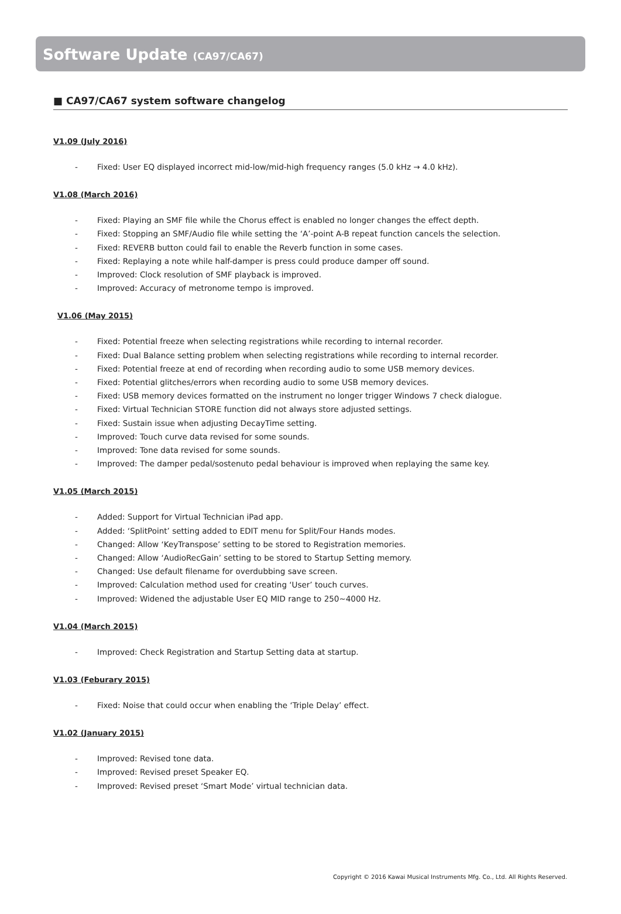Software Update (CA97/CA67)
■ CA97/CA67 system software changelog
V1.09 (July 2016)
- Fixed: User EQ displayed incorrect mid-low/mid-high frequency ranges (5.0 kHz → 4.0 kHz).
V1.08 (March 2016)
- Fixed: Playing an SMF file while the Chorus effect is enabled no longer changes the effect depth.
- Fixed: Stopping an SMF/Audio file while setting the ‘A’-point A-B repeat function cancels the selection.
- Fixed: REVERB button could fail to enable the Reverb function in some cases.
- Fixed: Replaying a note while half-damper is press could produce damper off sound.
- Improved: Clock resolution of SMF playback is improved.
- Improved: Accuracy of metronome tempo is improved.
V1.06 (May 2015)
- Fixed: Potential freeze when selecting registrations while recording to internal recorder.
- Fixed: Dual Balance setting problem when selecting registrations while recording to internal recorder.
- Fixed: Potential freeze at end of recording when recording audio to some USB memory devices.
- Fixed: Potential glitches/errors when recording audio to some USB memory devices.
- Fixed: USB memory devices formatted on the instrument no longer trigger Windows 7 check dialogue.
- Fixed: Virtual Technician STORE function did not always store adjusted settings.
- Fixed: Sustain issue when adjusting DecayTime setting.
- Improved: Touch curve data revised for some sounds.
- Improved: Tone data revised for some sounds.
- Improved: The damper pedal/sostenuto pedal behaviour is improved when replaying the same key.
V1.05 (March 2015)
- Added: Support for Virtual Technician iPad app.
- Added: ‘SplitPoint’ setting added to EDIT menu for Split/Four Hands modes.
- Changed: Allow ‘KeyTranspose’ setting to be stored to Registration memories.
- Changed: Allow ‘AudioRecGain’ setting to be stored to Startup Setting memory.
- Changed: Use default filename for overdubbing save screen.
- Improved: Calculation method used for creating ‘User’ touch curves.
- Improved: Widened the adjustable User EQ MID range to 250~4000 Hz.
V1.04 (March 2015)
- Improved: Check Registration and Startup Setting data at startup.
V1.03 (Feburary 2015)
- Fixed: Noise that could occur when enabling the ‘Triple Delay’ effect.
V1.02 (January 2015)
- Improved: Revised tone data.
- Improved: Revised preset Speaker EQ.
- Improved: Revised preset ‘Smart Mode’ virtual technician data.
Copyright © 2016 Kawai Musical Instruments Mfg. Co., Ltd. All Rights Reserved.